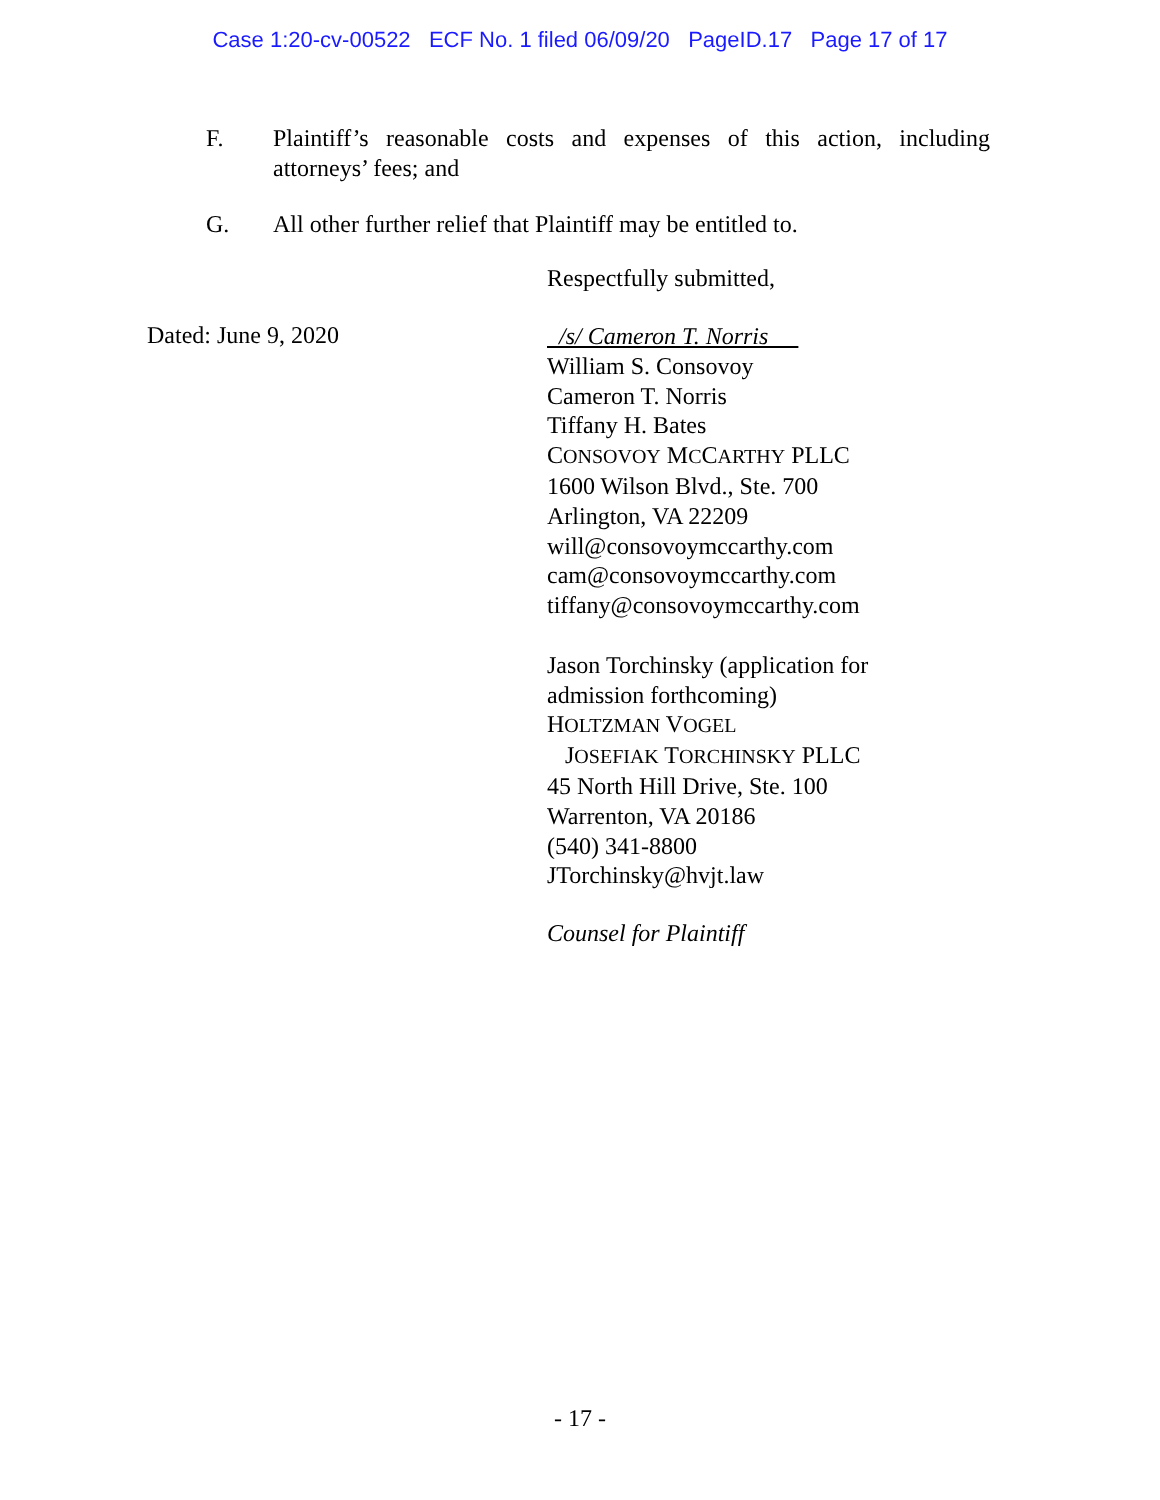Case 1:20-cv-00522 ECF No. 1 filed 06/09/20 PageID.17 Page 17 of 17
F. Plaintiff’s reasonable costs and expenses of this action, including attorneys’ fees; and
G. All other further relief that Plaintiff may be entitled to.
Respectfully submitted,
Dated: June 9, 2020
/s/ Cameron T. Norris
William S. Consovoy
Cameron T. Norris
Tiffany H. Bates
CONSOVOY MCCARTHY PLLC
1600 Wilson Blvd., Ste. 700
Arlington, VA 22209
will@consovoymccarthy.com
cam@consovoymccarthy.com
tiffany@consovoymccarthy.com
Jason Torchinsky (application for
admission forthcoming)
HOLTZMAN VOGEL
JOSEFIAK TORCHINSKY PLLC
45 North Hill Drive, Ste. 100
Warrenton, VA 20186
(540) 341-8800
JTorchinsky@hvjt.law
Counsel for Plaintiff
- 17 -